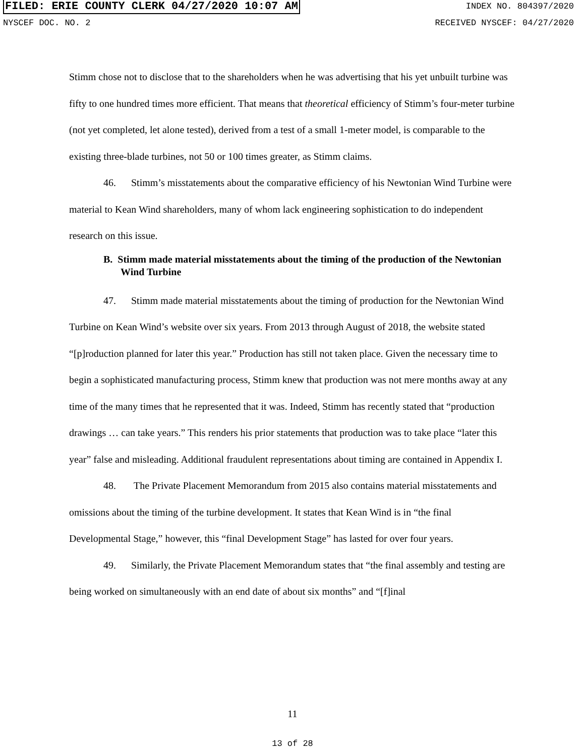FILED: ERIE COUNTY CLERK 04/27/2020 10:07 AM INDEX NO. 804397/2020
NYSCEF DOC. NO. 2 RECEIVED NYSCEF: 04/27/2020
Stimm chose not to disclose that to the shareholders when he was advertising that his yet unbuilt turbine was fifty to one hundred times more efficient. That means that theoretical efficiency of Stimm’s four-meter turbine (not yet completed, let alone tested), derived from a test of a small 1-meter model, is comparable to the existing three-blade turbines, not 50 or 100 times greater, as Stimm claims.
46. Stimm’s misstatements about the comparative efficiency of his Newtonian Wind Turbine were material to Kean Wind shareholders, many of whom lack engineering sophistication to do independent research on this issue.
B. Stimm made material misstatements about the timing of the production of the Newtonian Wind Turbine
47. Stimm made material misstatements about the timing of production for the Newtonian Wind Turbine on Kean Wind’s website over six years. From 2013 through August of 2018, the website stated “[p]roduction planned for later this year.” Production has still not taken place. Given the necessary time to begin a sophisticated manufacturing process, Stimm knew that production was not mere months away at any time of the many times that he represented that it was. Indeed, Stimm has recently stated that “production drawings … can take years.” This renders his prior statements that production was to take place “later this year” false and misleading. Additional fraudulent representations about timing are contained in Appendix I.
48. The Private Placement Memorandum from 2015 also contains material misstatements and omissions about the timing of the turbine development. It states that Kean Wind is in “the final Developmental Stage,” however, this “final Development Stage” has lasted for over four years.
49. Similarly, the Private Placement Memorandum states that “the final assembly and testing are being worked on simultaneously with an end date of about six months” and “[f]inal
11
13 of 28